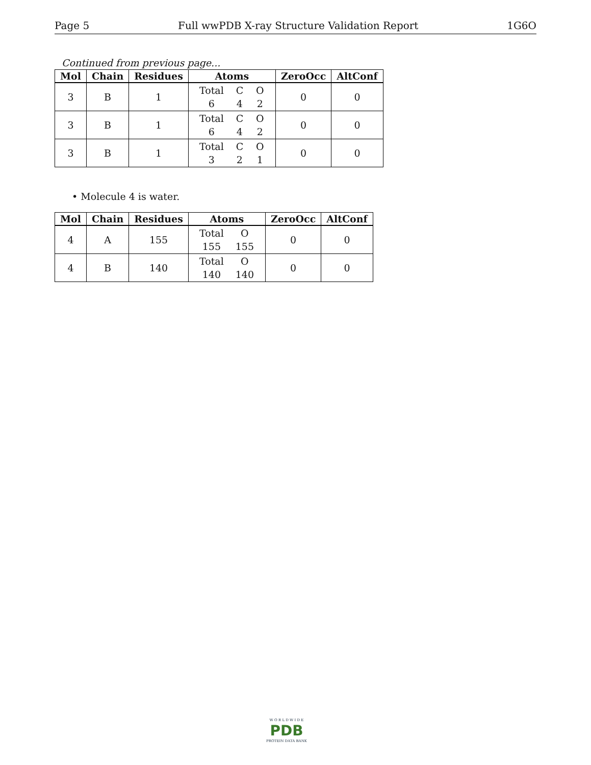Page 5 Full wwPDB X-ray Structure Validation Report 1G6O
Continued from previous page...
| Mol | Chain | Residues | Atoms | ZeroOcc | AltConf |
| --- | --- | --- | --- | --- | --- |
| 3 | B | 1 | Total C O 6 4 2 | 0 | 0 |
| 3 | B | 1 | Total C O 6 4 2 | 0 | 0 |
| 3 | B | 1 | Total C O 3 2 1 | 0 | 0 |
• Molecule 4 is water.
| Mol | Chain | Residues | Atoms | ZeroOcc | AltConf |
| --- | --- | --- | --- | --- | --- |
| 4 | A | 155 | Total O 155 155 | 0 | 0 |
| 4 | B | 140 | Total O 140 140 | 0 | 0 |
W O R L D W I D E
PDB
PROTEIN DATA BANK